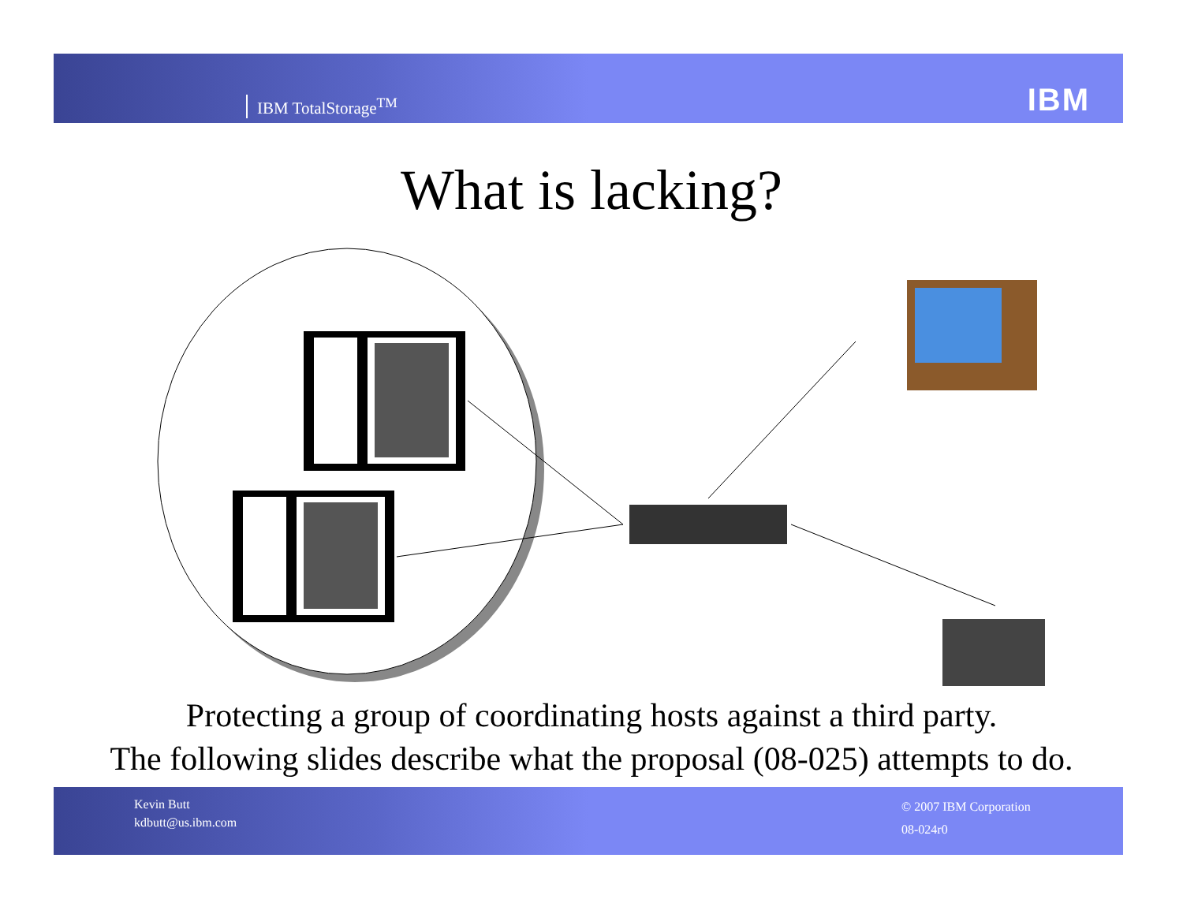IBM TotalStorage<sup>TM</sup> IBM
What is lacking?
Protecting a group of coordinating hosts against a third party.
The following slides describe what the proposal (08-025) attempts to do.
Kevin Butt
kdbutt@us.ibm.com
© 2007 IBM Corporation
08-024r0